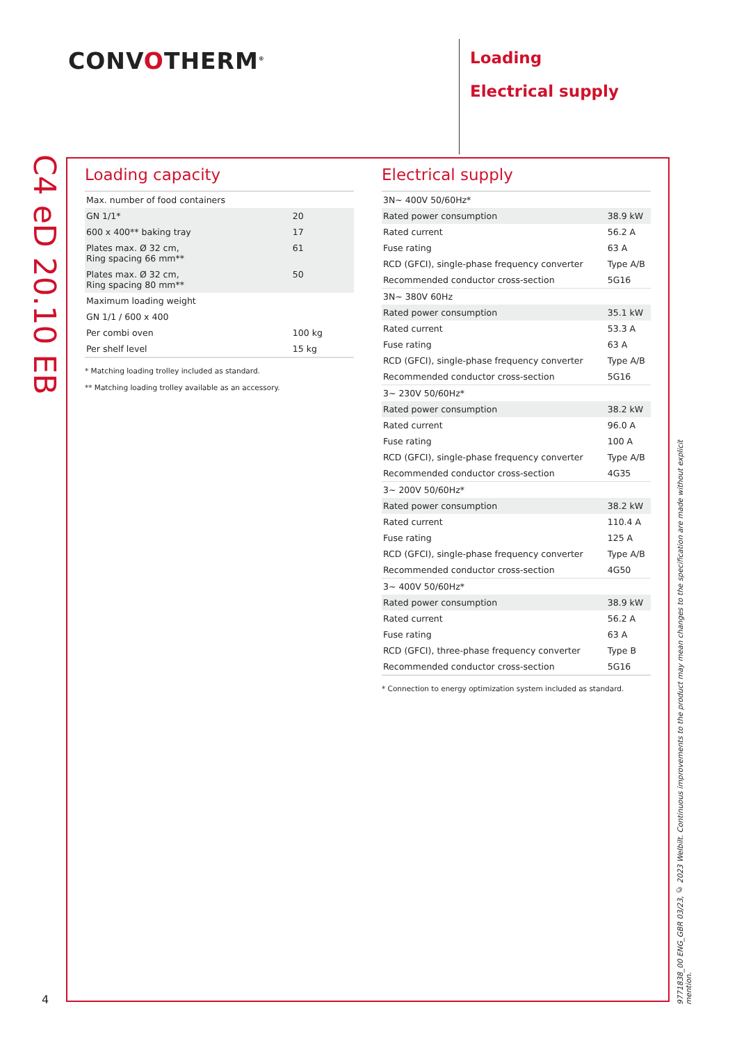CONVOTHERM<sup>®</sup>
Loading
Electrical supply
C4 eD 20.10 EB
Loading capacity
| Max. number of food containers | |
| GN 1/1* | 20 |
| 600 x 400** baking tray | 17 |
| Plates max. Ø 32 cm, Ring spacing 66 mm** | 61 |
| Plates max. Ø 32 cm, Ring spacing 80 mm** | 50 |
| Maximum loading weight | |
| GN 1/1 / 600 x 400 | |
| Per combi oven | 100 kg |
| Per shelf level | 15 kg |
* Matching loading trolley included as standard.
** Matching loading trolley available as an accessory.
Electrical supply
| 3N~ 400V 50/60Hz* | |
| Rated power consumption | 38.9 kW |
| Rated current | 56.2 A |
| Fuse rating | 63 A |
| RCD (GFCI), single-phase frequency converter | Type A/B |
| Recommended conductor cross-section | 5G16 |
| 3N~ 380V 60Hz | |
| Rated power consumption | 35.1 kW |
| Rated current | 53.3 A |
| Fuse rating | 63 A |
| RCD (GFCI), single-phase frequency converter | Type A/B |
| Recommended conductor cross-section | 5G16 |
| 3~ 230V 50/60Hz* | |
| Rated power consumption | 38.2 kW |
| Rated current | 96.0 A |
| Fuse rating | 100 A |
| RCD (GFCI), single-phase frequency converter | Type A/B |
| Recommended conductor cross-section | 4G35 |
| 3~ 200V 50/60Hz* | |
| Rated power consumption | 38.2 kW |
| Rated current | 110.4 A |
| Fuse rating | 125 A |
| RCD (GFCI), single-phase frequency converter | Type A/B |
| Recommended conductor cross-section | 4G50 |
| 3~ 400V 50/60Hz* | |
| Rated power consumption | 38.9 kW |
| Rated current | 56.2 A |
| Fuse rating | 63 A |
| RCD (GFCI), three-phase frequency converter | Type B |
| Recommended conductor cross-section | 5G16 |
* Connection to energy optimization system included as standard.
4
9771838_00 ENG_GBR 03/23, © 2023 Welbilt. Continuous improvements to the product may mean changes to the specification are made without explicit mention.